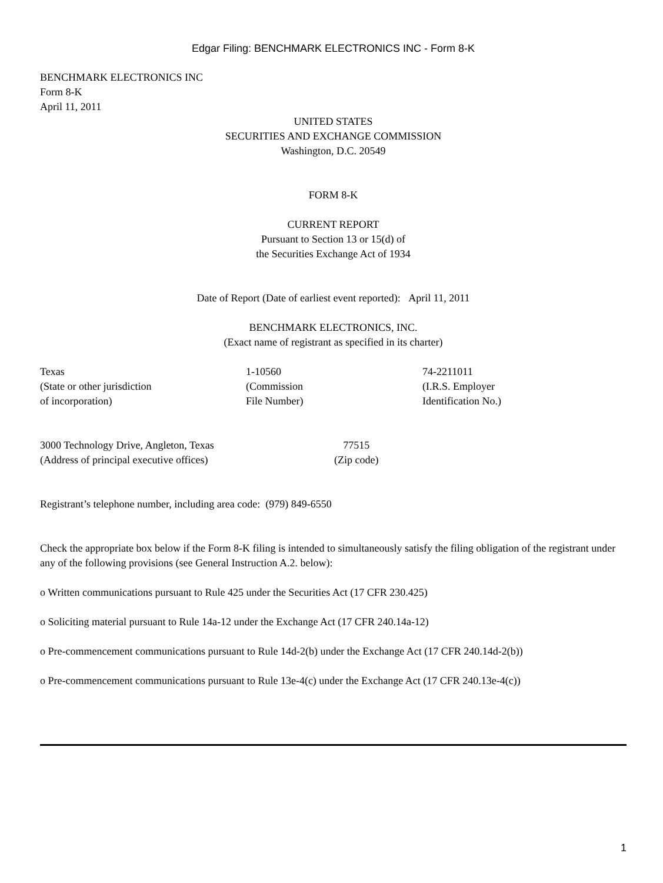Edgar Filing: BENCHMARK ELECTRONICS INC - Form 8-K
BENCHMARK ELECTRONICS INC
Form 8-K
April 11, 2011
UNITED STATES
SECURITIES AND EXCHANGE COMMISSION
Washington, D.C. 20549
FORM 8-K
CURRENT REPORT
Pursuant to Section 13 or 15(d) of
the Securities Exchange Act of 1934
Date of Report (Date of earliest event reported): April 11, 2011
BENCHMARK ELECTRONICS, INC.
(Exact name of registrant as specified in its charter)
| Texas (State or other jurisdiction of incorporation) | 1-10560 (Commission File Number) | 74-2211011 (I.R.S. Employer Identification No.) |
| 3000 Technology Drive, Angleton, Texas (Address of principal executive offices) | 77515 (Zip code) |
Registrant’s telephone number, including area code: (979) 849-6550
Check the appropriate box below if the Form 8-K filing is intended to simultaneously satisfy the filing obligation of the registrant under any of the following provisions (see General Instruction A.2. below):
o Written communications pursuant to Rule 425 under the Securities Act (17 CFR 230.425)
o Soliciting material pursuant to Rule 14a-12 under the Exchange Act (17 CFR 240.14a-12)
o Pre-commencement communications pursuant to Rule 14d-2(b) under the Exchange Act (17 CFR 240.14d-2(b))
o Pre-commencement communications pursuant to Rule 13e-4(c) under the Exchange Act (17 CFR 240.13e-4(c))
1